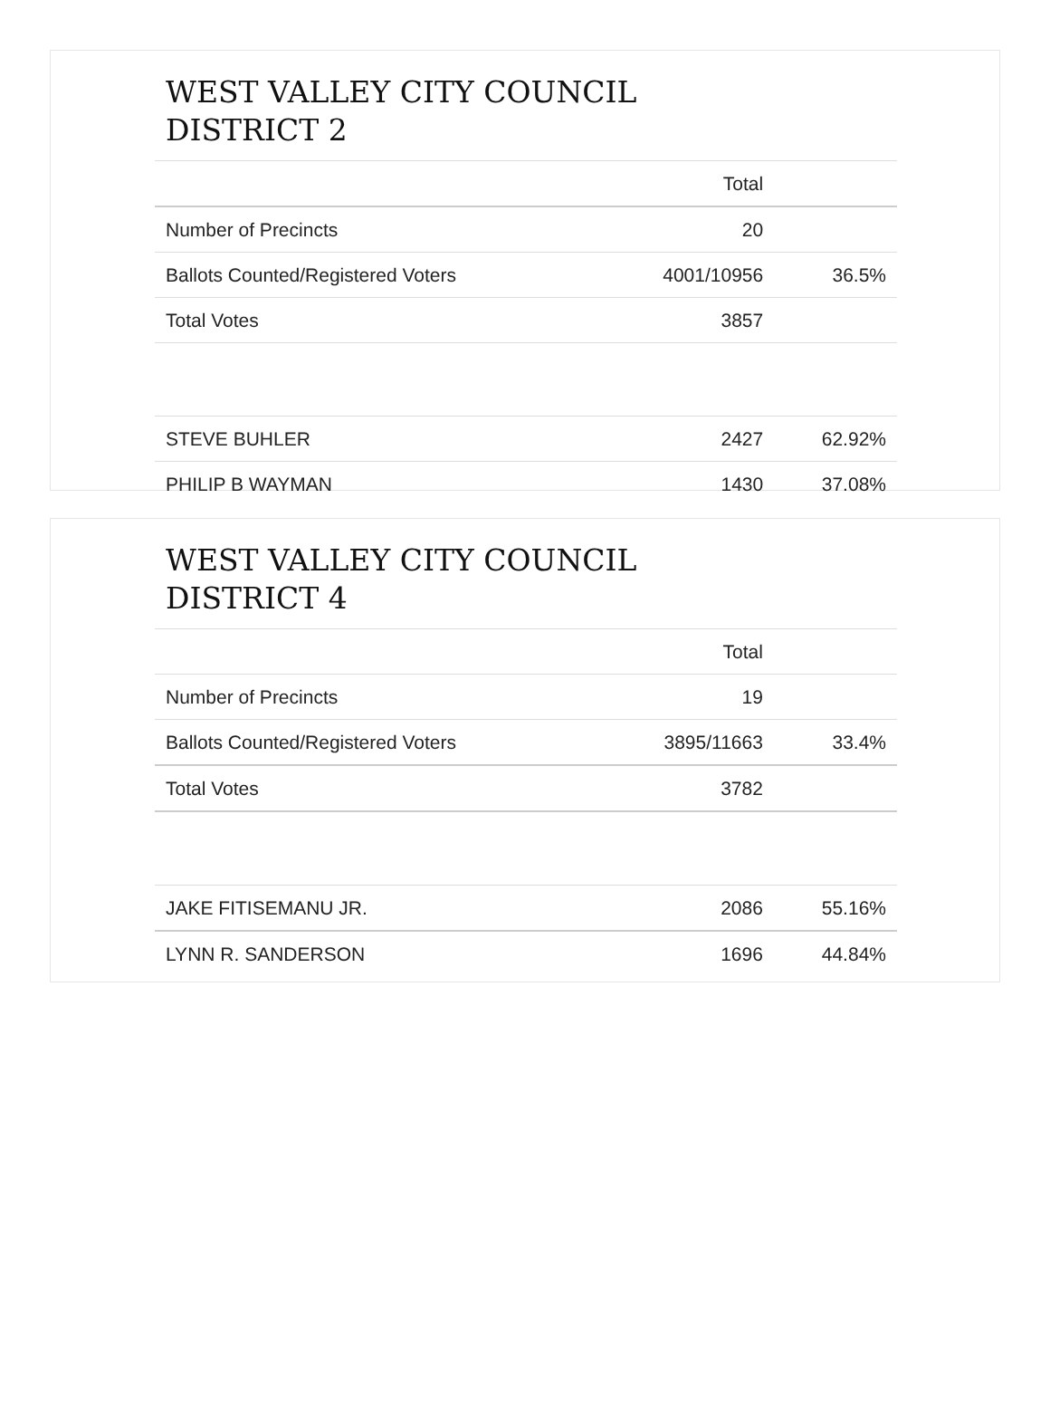WEST VALLEY CITY COUNCIL
DISTRICT 2
| | Total | |
| --- | --- | --- |
| Number of Precincts | 20 | |
| Ballots Counted/Registered Voters | 4001/10956 | 36.5% |
| Total Votes | 3857 | |
| STEVE BUHLER | 2427 | 62.92% |
| PHILIP B WAYMAN | 1430 | 37.08% |
WEST VALLEY CITY COUNCIL
DISTRICT 4
| | Total | |
| --- | --- | --- |
| Number of Precincts | 19 | |
| Ballots Counted/Registered Voters | 3895/11663 | 33.4% |
| Total Votes | 3782 | |
| JAKE FITISEMANU JR. | 2086 | 55.16% |
| LYNN R. SANDERSON | 1696 | 44.84% |